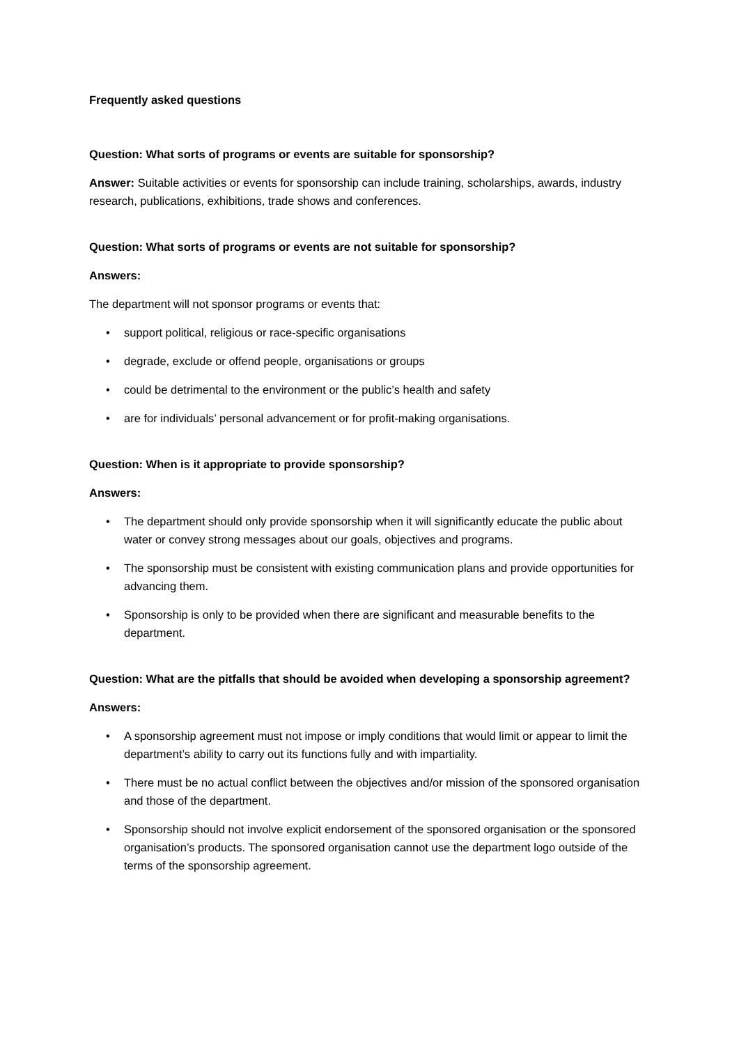Frequently asked questions
Question: What sorts of programs or events are suitable for sponsorship?
Answer: Suitable activities or events for sponsorship can include training, scholarships, awards, industry research, publications, exhibitions, trade shows and conferences.
Question: What sorts of programs or events are not suitable for sponsorship?
Answers:
The department will not sponsor programs or events that:
• support political, religious or race-specific organisations
• degrade, exclude or offend people, organisations or groups
• could be detrimental to the environment or the public’s health and safety
• are for individuals’ personal advancement or for profit-making organisations.
Question: When is it appropriate to provide sponsorship?
Answers:
• The department should only provide sponsorship when it will significantly educate the public about water or convey strong messages about our goals, objectives and programs.
• The sponsorship must be consistent with existing communication plans and provide opportunities for advancing them.
• Sponsorship is only to be provided when there are significant and measurable benefits to the department.
Question: What are the pitfalls that should be avoided when developing a sponsorship agreement?
Answers:
• A sponsorship agreement must not impose or imply conditions that would limit or appear to limit the department’s ability to carry out its functions fully and with impartiality.
• There must be no actual conflict between the objectives and/or mission of the sponsored organisation and those of the department.
• Sponsorship should not involve explicit endorsement of the sponsored organisation or the sponsored organisation’s products. The sponsored organisation cannot use the department logo outside of the terms of the sponsorship agreement.